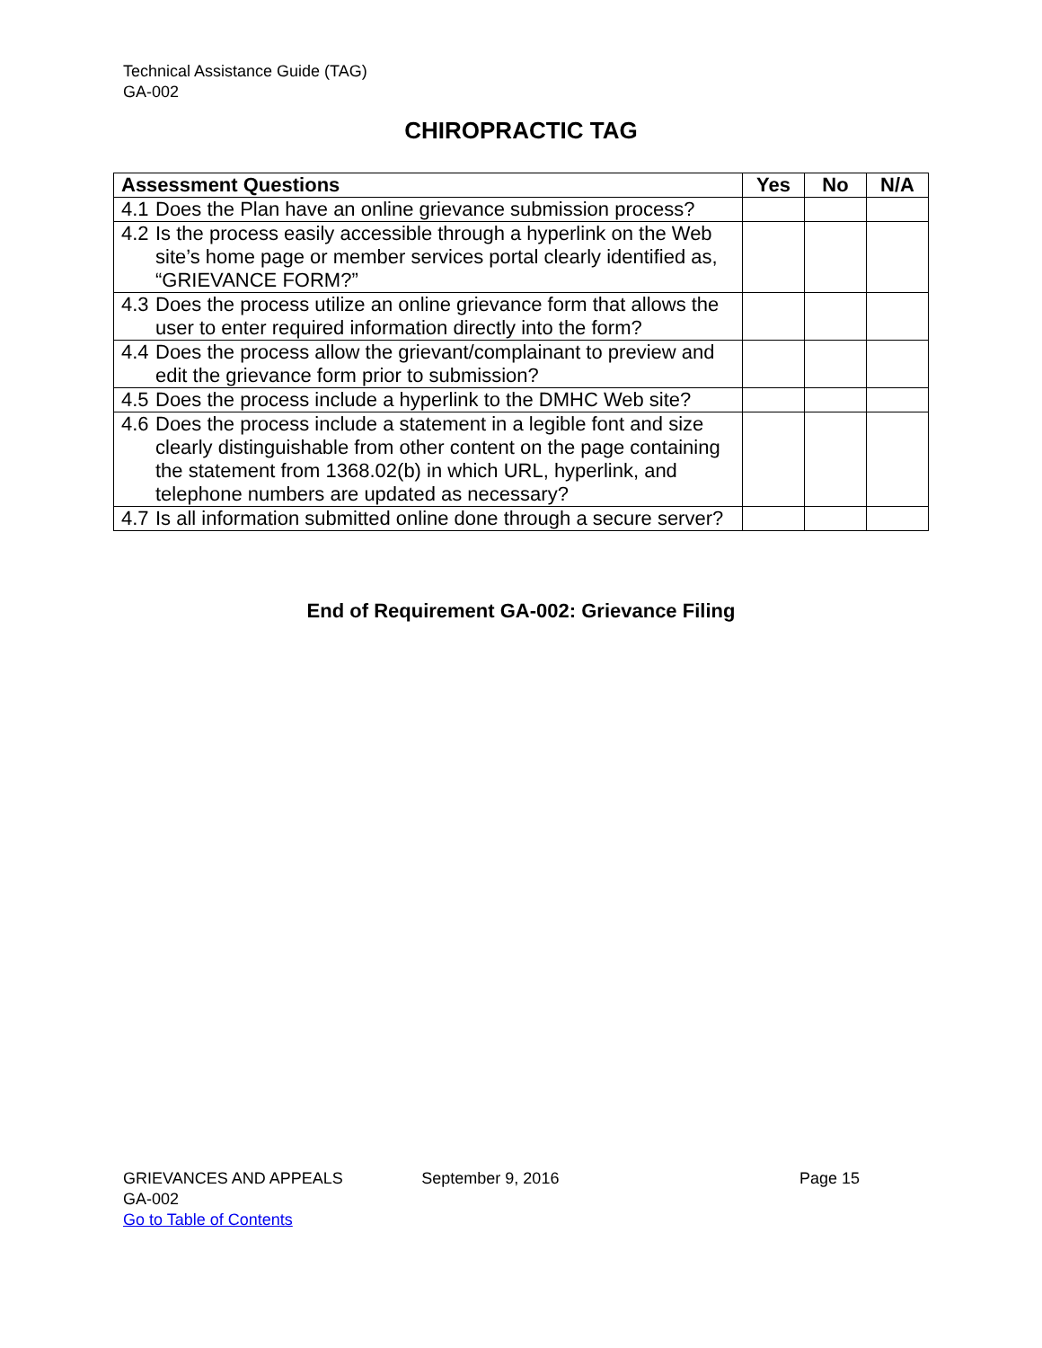Technical Assistance Guide (TAG)
GA-002
CHIROPRACTIC TAG
| Assessment Questions | | Yes | No | N/A |
| --- | --- | --- | --- | --- |
| 4.1 | Does the Plan have an online grievance submission process? | | | |
| 4.2 | Is the process easily accessible through a hyperlink on the Web site’s home page or member services portal clearly identified as, “GRIEVANCE FORM?” | | | |
| 4.3 | Does the process utilize an online grievance form that allows the user to enter required information directly into the form? | | | |
| 4.4 | Does the process allow the grievant/complainant to preview and edit the grievance form prior to submission? | | | |
| 4.5 | Does the process include a hyperlink to the DMHC Web site? | | | |
| 4.6 | Does the process include a statement in a legible font and size clearly distinguishable from other content on the page containing the statement from 1368.02(b) in which URL, hyperlink, and telephone numbers are updated as necessary? | | | |
| 4.7 | Is all information submitted online done through a secure server? | | | |
End of Requirement GA-002: Grievance Filing
GRIEVANCES AND APPEALS September 9, 2016 Page 15
GA-002
Go to Table of Contents